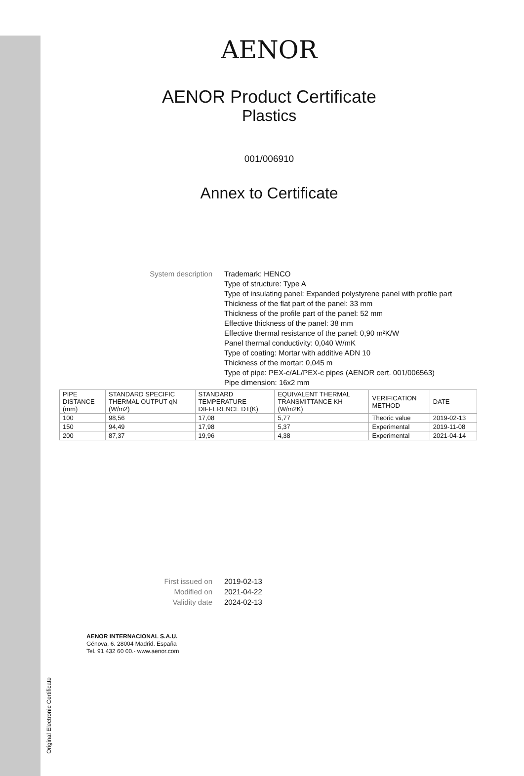AENOR
AENOR Product Certificate
Plastics
001/006910
Annex to Certificate
System description Trademark: HENCO
Type of structure: Type A
Type of insulating panel: Expanded polystyrene panel with profile part
Thickness of the flat part of the panel: 33 mm
Thickness of the profile part of the panel: 52 mm
Effective thickness of the panel: 38 mm
Effective thermal resistance of the panel: 0,90 m²K/W
Panel thermal conductivity: 0,040 W/mK
Type of coating: Mortar with additive ADN 10
Thickness of the mortar: 0,045 m
Type of pipe: PEX-c/AL/PEX-c pipes (AENOR cert. 001/006563)
Pipe dimension: 16x2 mm
| PIPE DISTANCE (mm) | STANDARD SPECIFIC THERMAL OUTPUT qN (W/m2) | STANDARD TEMPERATURE DIFFERENCE DT(K) | EQUIVALENT THERMAL TRANSMITTANCE KH (W/m2K) | VERIFICATION METHOD | DATE |
| --- | --- | --- | --- | --- | --- |
| 100 | 98,56 | 17,08 | 5,77 | Theoric value | 2019-02-13 |
| 150 | 94,49 | 17,98 | 5,37 | Experimental | 2019-11-08 |
| 200 | 87,37 | 19,96 | 4,38 | Experimental | 2021-04-14 |
First issued on
Modified on
Validity date
2019-02-13
2021-04-22
2024-02-13
AENOR INTERNACIONAL S.A.U.
Génova, 6. 28004 Madrid. España
Tel. 91 432 60 00.- www.aenor.com
Original Electronic Certificate